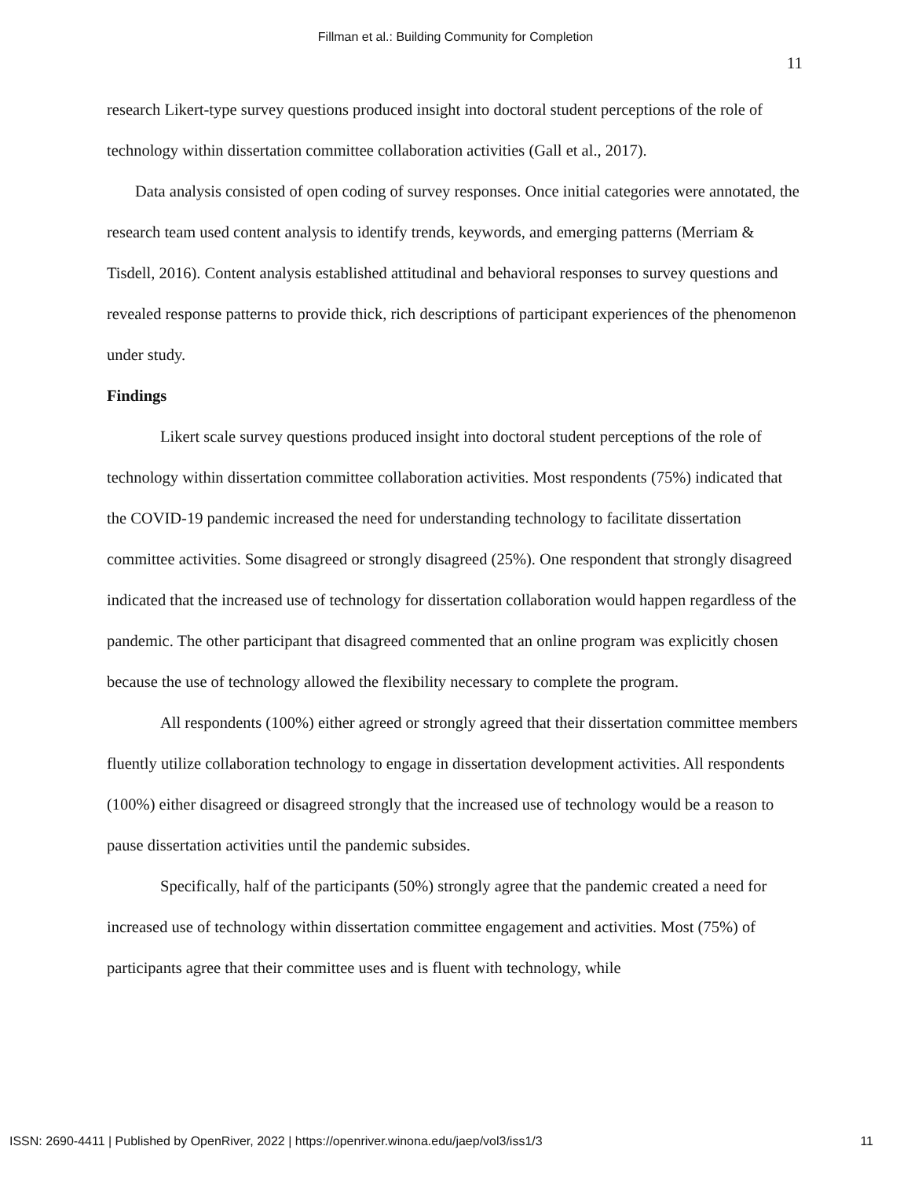Fillman et al.: Building Community for Completion
11
research Likert-type survey questions produced insight into doctoral student perceptions of the role of technology within dissertation committee collaboration activities (Gall et al., 2017).
Data analysis consisted of open coding of survey responses. Once initial categories were annotated, the research team used content analysis to identify trends, keywords, and emerging patterns (Merriam & Tisdell, 2016). Content analysis established attitudinal and behavioral responses to survey questions and revealed response patterns to provide thick, rich descriptions of participant experiences of the phenomenon under study.
Findings
Likert scale survey questions produced insight into doctoral student perceptions of the role of technology within dissertation committee collaboration activities. Most respondents (75%) indicated that the COVID-19 pandemic increased the need for understanding technology to facilitate dissertation committee activities. Some disagreed or strongly disagreed (25%). One respondent that strongly disagreed indicated that the increased use of technology for dissertation collaboration would happen regardless of the pandemic. The other participant that disagreed commented that an online program was explicitly chosen because the use of technology allowed the flexibility necessary to complete the program.
All respondents (100%) either agreed or strongly agreed that their dissertation committee members fluently utilize collaboration technology to engage in dissertation development activities. All respondents (100%) either disagreed or disagreed strongly that the increased use of technology would be a reason to pause dissertation activities until the pandemic subsides.
Specifically, half of the participants (50%) strongly agree that the pandemic created a need for increased use of technology within dissertation committee engagement and activities. Most (75%) of participants agree that their committee uses and is fluent with technology, while
ISSN: 2690-4411 | Published by OpenRiver, 2022 | https://openriver.winona.edu/jaep/vol3/iss1/3 11